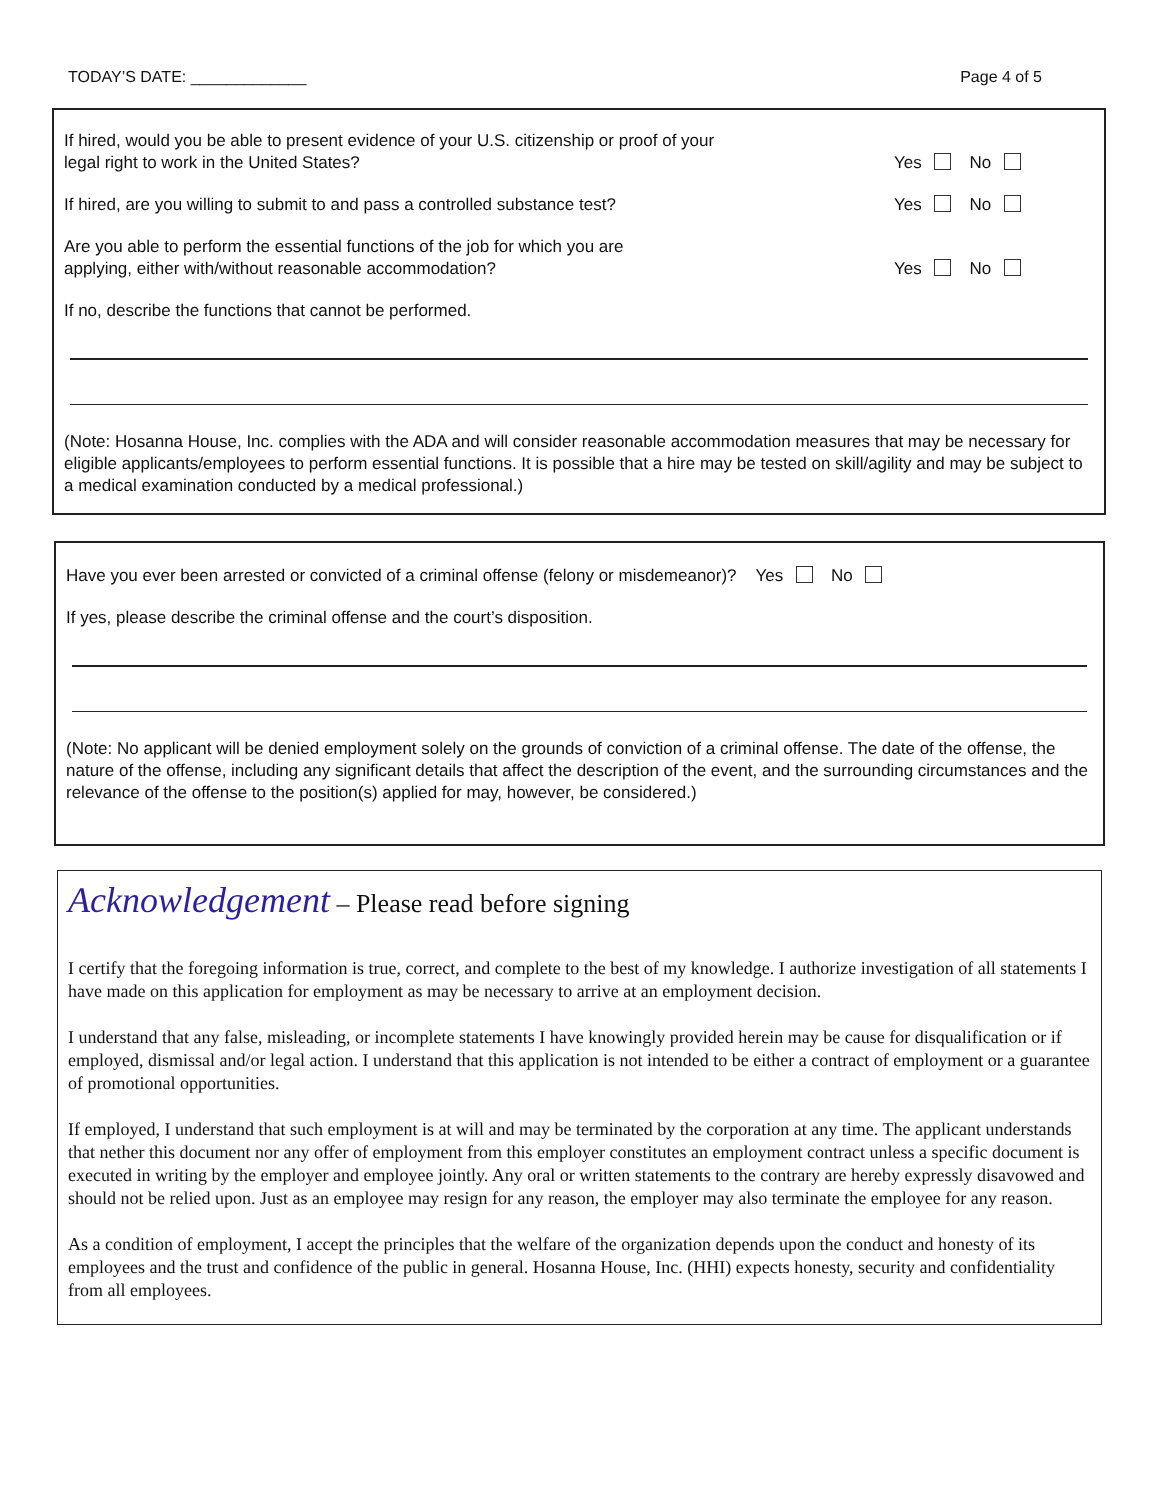TODAY’S DATE: _____________ Page 4 of 5
If hired, would you be able to present evidence of your U.S. citizenship or proof of your
legal right to work in the United States?
Yes No
If hired, are you willing to submit to and pass a controlled substance test?
Yes No
Are you able to perform the essential functions of the job for which you are
applying, either with/without reasonable accommodation?
Yes No
If no, describe the functions that cannot be performed.
(Note: Hosanna House, Inc. complies with the ADA and will consider reasonable accommodation measures that may be necessary for eligible applicants/employees to perform essential functions. It is possible that a hire may be tested on skill/agility and may be subject to a medical examination conducted by a medical professional.)
Have you ever been arrested or convicted of a criminal offense (felony or misdemeanor)? Yes No
If yes, please describe the criminal offense and the court’s disposition.
(Note: No applicant will be denied employment solely on the grounds of conviction of a criminal offense. The date of the offense, the nature of the offense, including any significant details that affect the description of the event, and the surrounding circumstances and the relevance of the offense to the position(s) applied for may, however, be considered.)
Acknowledgement – Please read before signing
I certify that the foregoing information is true, correct, and complete to the best of my knowledge. I authorize investigation of all statements I have made on this application for employment as may be necessary to arrive at an employment decision.
I understand that any false, misleading, or incomplete statements I have knowingly provided herein may be cause for disqualification or if employed, dismissal and/or legal action. I understand that this application is not intended to be either a contract of employment or a guarantee of promotional opportunities.
If employed, I understand that such employment is at will and may be terminated by the corporation at any time. The applicant understands that nether this document nor any offer of employment from this employer constitutes an employment contract unless a specific document is executed in writing by the employer and employee jointly. Any oral or written statements to the contrary are hereby expressly disavowed and should not be relied upon. Just as an employee may resign for any reason, the employer may also terminate the employee for any reason.
As a condition of employment, I accept the principles that the welfare of the organization depends upon the conduct and honesty of its employees and the trust and confidence of the public in general. Hosanna House, Inc. (HHI) expects honesty, security and confidentiality from all employees.